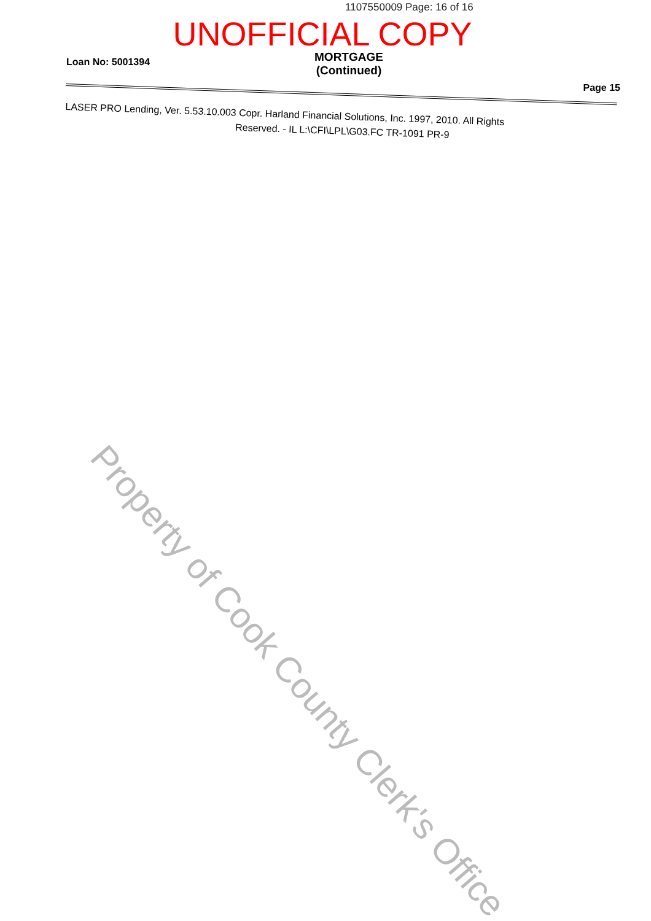1107550009 Page: 16 of 16
UNOFFICIAL COPY
Loan No: 5001394
MORTGAGE
(Continued)
Page 15
LASER PRO Lending, Ver. 5.53.10.003 Copr. Harland Financial Solutions, Inc. 1997, 2010. All Rights
Reserved. - IL L:\CFI\LPL\G03.FC TR-1091 PR-9
Property of Cook County Clerk's Office